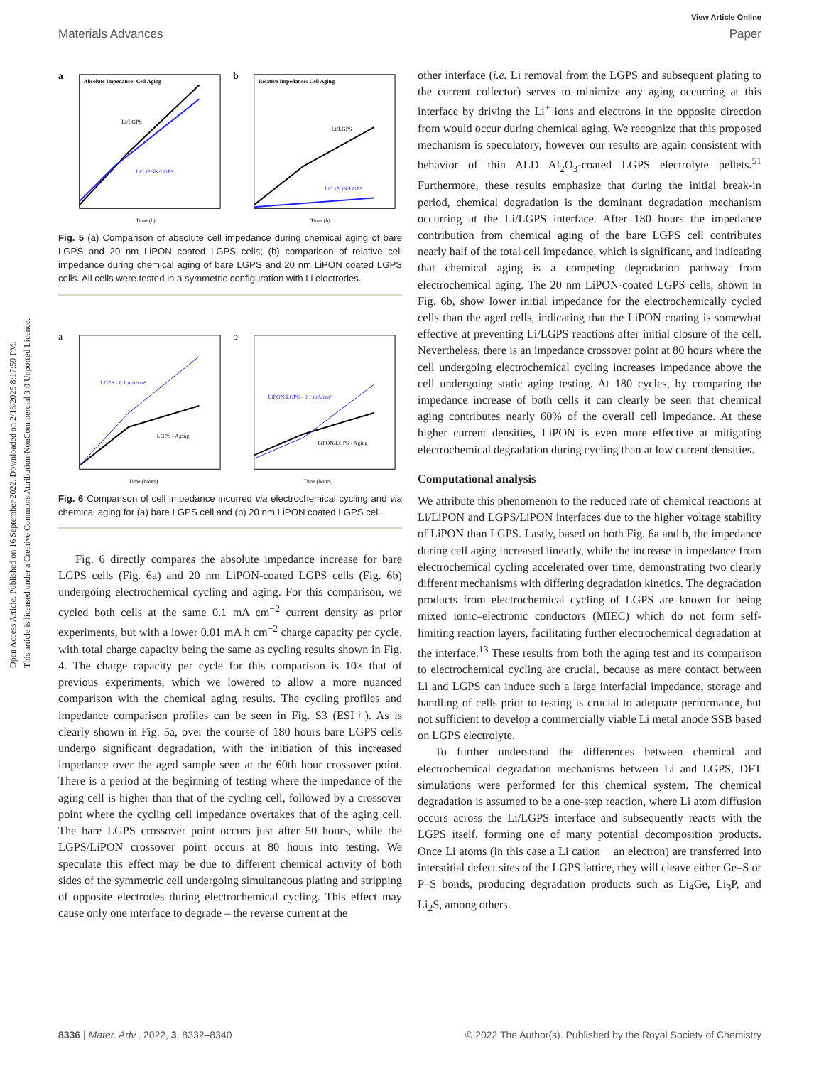Open Access Article. Published on 16 September 2022. Downloaded on 2/18/2025 8:17:59 PM.
This article is licensed under a Creative Commons Attribution-NonCommercial 3.0 Unported Licence.
View Article Online
Materials Advances Paper
a
Absolute Impedance: Cell Aging
Li/LGPS
Li/LiPON/LGPS
Time (h)
b
Relative Impedance: Cell Aging
Li/LGPS
Li/LiPON/LGPS
Time (h)
Fig. 5 (a) Comparison of absolute cell impedance during chemical aging of bare LGPS and 20 nm LiPON coated LGPS cells; (b) comparison of relative cell impedance during chemical aging of bare LGPS and 20 nm LiPON coated LGPS cells. All cells were tested in a symmetric configuration with Li electrodes.
a
LGPS - 0.1 mA/cm²
LGPS - Aging
Time (hours)
b
LiPON/LGPS - 0.1 mA/cm²
LiPON/LGPS - Aging
Time (hours)
Fig. 6 Comparison of cell impedance incurred via electrochemical cycling and via chemical aging for (a) bare LGPS cell and (b) 20 nm LiPON coated LGPS cell.
Fig. 6 directly compares the absolute impedance increase for bare LGPS cells (Fig. 6a) and 20 nm LiPON-coated LGPS cells (Fig. 6b) undergoing electrochemical cycling and aging. For this comparison, we cycled both cells at the same 0.1 mA cm<sup>−2</sup> current density as prior experiments, but with a lower 0.01 mA h cm<sup>−2</sup> charge capacity per cycle, with total charge capacity being the same as cycling results shown in Fig. 4. The charge capacity per cycle for this comparison is 10× that of previous experiments, which we lowered to allow a more nuanced comparison with the chemical aging results. The cycling profiles and impedance comparison profiles can be seen in Fig. S3 (ESI†). As is clearly shown in Fig. 5a, over the course of 180 hours bare LGPS cells undergo significant degradation, with the initiation of this increased impedance over the aged sample seen at the 60th hour crossover point. There is a period at the beginning of testing where the impedance of the aging cell is higher than that of the cycling cell, followed by a crossover point where the cycling cell impedance overtakes that of the aging cell. The bare LGPS crossover point occurs just after 50 hours, while the LGPS/LiPON crossover point occurs at 80 hours into testing. We speculate this effect may be due to different chemical activity of both sides of the symmetric cell undergoing simultaneous plating and stripping of opposite electrodes during electrochemical cycling. This effect may cause only one interface to degrade – the reverse current at the
other interface (i.e. Li removal from the LGPS and subsequent plating to the current collector) serves to minimize any aging occurring at this interface by driving the Li<sup>+</sup> ions and electrons in the opposite direction from would occur during chemical aging. We recognize that this proposed mechanism is speculatory, however our results are again consistent with behavior of thin ALD Al<sub>2</sub>O<sub>3</sub>-coated LGPS electrolyte pellets.<sup>51</sup> Furthermore, these results emphasize that during the initial break-in period, chemical degradation is the dominant degradation mechanism occurring at the Li/LGPS interface. After 180 hours the impedance contribution from chemical aging of the bare LGPS cell contributes nearly half of the total cell impedance, which is significant, and indicating that chemical aging is a competing degradation pathway from electrochemical aging. The 20 nm LiPON-coated LGPS cells, shown in Fig. 6b, show lower initial impedance for the electrochemically cycled cells than the aged cells, indicating that the LiPON coating is somewhat effective at preventing Li/LGPS reactions after initial closure of the cell. Nevertheless, there is an impedance crossover point at 80 hours where the cell undergoing electrochemical cycling increases impedance above the cell undergoing static aging testing. At 180 cycles, by comparing the impedance increase of both cells it can clearly be seen that chemical aging contributes nearly 60% of the overall cell impedance. At these higher current densities, LiPON is even more effective at mitigating electrochemical degradation during cycling than at low current densities.
Computational analysis
We attribute this phenomenon to the reduced rate of chemical reactions at Li/LiPON and LGPS/LiPON interfaces due to the higher voltage stability of LiPON than LGPS. Lastly, based on both Fig. 6a and b, the impedance during cell aging increased linearly, while the increase in impedance from electrochemical cycling accelerated over time, demonstrating two clearly different mechanisms with differing degradation kinetics. The degradation products from electrochemical cycling of LGPS are known for being mixed ionic–electronic conductors (MIEC) which do not form self-limiting reaction layers, facilitating further electrochemical degradation at the interface.<sup>13</sup> These results from both the aging test and its comparison to electrochemical cycling are crucial, because as mere contact between Li and LGPS can induce such a large interfacial impedance, storage and handling of cells prior to testing is crucial to adequate performance, but not sufficient to develop a commercially viable Li metal anode SSB based on LGPS electrolyte.
To further understand the differences between chemical and electrochemical degradation mechanisms between Li and LGPS, DFT simulations were performed for this chemical system. The chemical degradation is assumed to be a one-step reaction, where Li atom diffusion occurs across the Li/LGPS interface and subsequently reacts with the LGPS itself, forming one of many potential decomposition products. Once Li atoms (in this case a Li cation + an electron) are transferred into interstitial defect sites of the LGPS lattice, they will cleave either Ge–S or P–S bonds, producing degradation products such as Li<sub>4</sub>Ge, Li<sub>3</sub>P, and Li<sub>2</sub>S, among others.
8336 | Mater. Adv., 2022, 3, 8332–8340 © 2022 The Author(s). Published by the Royal Society of Chemistry